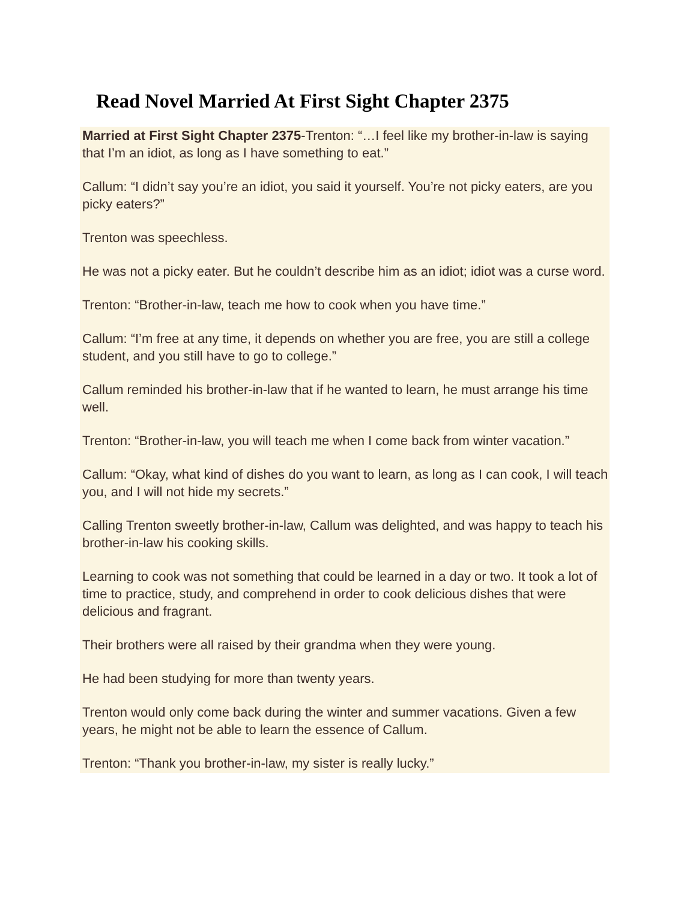Read Novel Married At First Sight Chapter 2375
Married at First Sight Chapter 2375-Trenton: “…I feel like my brother-in-law is saying that I’m an idiot, as long as I have something to eat.”
Callum: “I didn’t say you’re an idiot, you said it yourself. You’re not picky eaters, are you picky eaters?”
Trenton was speechless.
He was not a picky eater. But he couldn’t describe him as an idiot; idiot was a curse word.
Trenton: “Brother-in-law, teach me how to cook when you have time.”
Callum: “I’m free at any time, it depends on whether you are free, you are still a college student, and you still have to go to college.”
Callum reminded his brother-in-law that if he wanted to learn, he must arrange his time well.
Trenton: “Brother-in-law, you will teach me when I come back from winter vacation.”
Callum: “Okay, what kind of dishes do you want to learn, as long as I can cook, I will teach you, and I will not hide my secrets.”
Calling Trenton sweetly brother-in-law, Callum was delighted, and was happy to teach his brother-in-law his cooking skills.
Learning to cook was not something that could be learned in a day or two. It took a lot of time to practice, study, and comprehend in order to cook delicious dishes that were delicious and fragrant.
Their brothers were all raised by their grandma when they were young.
He had been studying for more than twenty years.
Trenton would only come back during the winter and summer vacations. Given a few years, he might not be able to learn the essence of Callum.
Trenton: “Thank you brother-in-law, my sister is really lucky.”